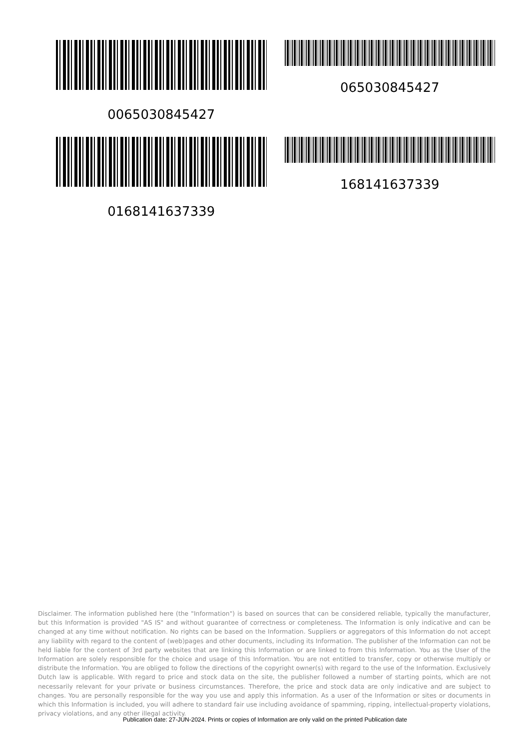0065030845427
065030845427
0168141637339
168141637339
Disclaimer. The information published here (the "Information") is based on sources that can be considered reliable, typically the manufacturer, but this Information is provided "AS IS" and without guarantee of correctness or completeness. The Information is only indicative and can be changed at any time without notification. No rights can be based on the Information. Suppliers or aggregators of this Information do not accept any liability with regard to the content of (web)pages and other documents, including its Information. The publisher of the Information can not be held liable for the content of 3rd party websites that are linking this Information or are linked to from this Information. You as the User of the Information are solely responsible for the choice and usage of this Information. You are not entitled to transfer, copy or otherwise multiply or distribute the Information. You are obliged to follow the directions of the copyright owner(s) with regard to the use of the Information. Exclusively Dutch law is applicable. With regard to price and stock data on the site, the publisher followed a number of starting points, which are not necessarily relevant for your private or business circumstances. Therefore, the price and stock data are only indicative and are subject to changes. You are personally responsible for the way you use and apply this information. As a user of the Information or sites or documents in which this Information is included, you will adhere to standard fair use including avoidance of spamming, ripping, intellectual-property violations, privacy violations, and any other illegal activity.
Publication date: 27-JUN-2024. Prints or copies of Information are only valid on the printed Publication date